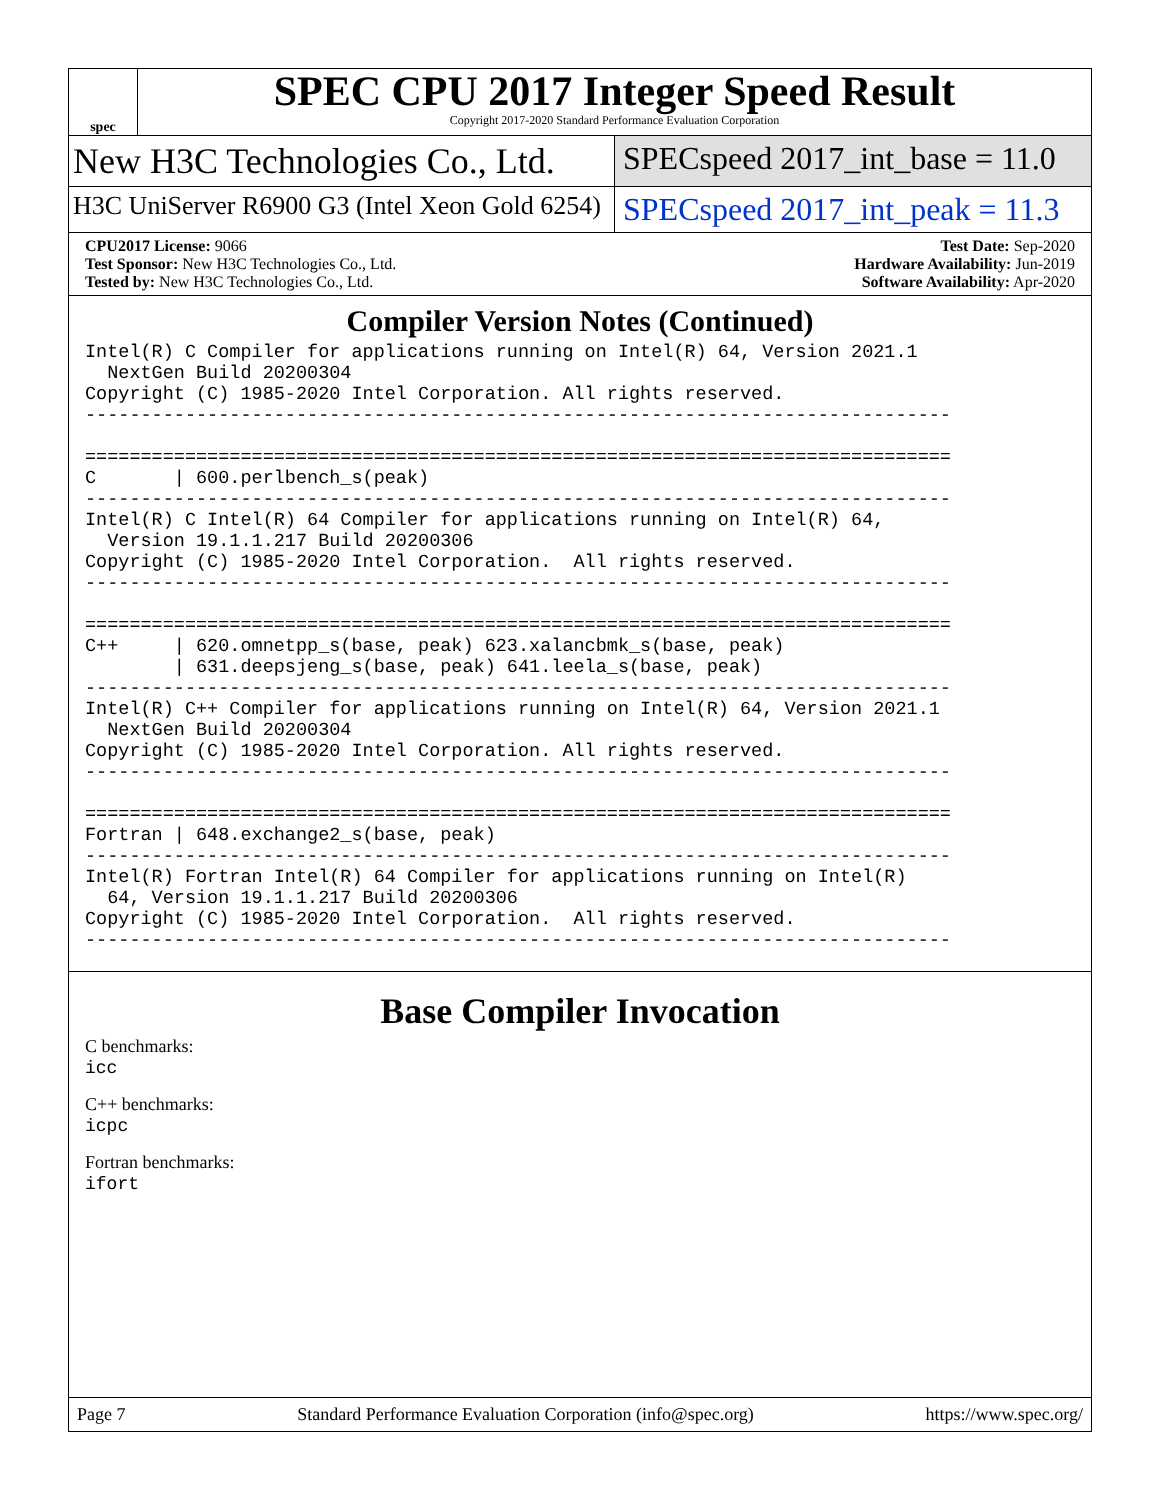spec
SPEC CPU 2017 Integer Speed Result
Copyright 2017-2020 Standard Performance Evaluation Corporation
New H3C Technologies Co., Ltd. SPECspeed 2017_int_base = 11.0
H3C UniServer R6900 G3 (Intel Xeon Gold 6254)
SPECspeed 2017_int_peak = 11.3
CPU2017 License: 9066
Test Sponsor: New H3C Technologies Co., Ltd.
Tested by: New H3C Technologies Co., Ltd.
Test Date: Sep-2020
Hardware Availability: Jun-2019
Software Availability: Apr-2020
Compiler Version Notes (Continued)
Intel(R) C Compiler for applications running on Intel(R) 64, Version 2021.1
  NextGen Build 20200304
Copyright (C) 1985-2020 Intel Corporation. All rights reserved.
------------------------------------------------------------------------------

==============================================================================
C       | 600.perlbench_s(peak)
------------------------------------------------------------------------------
Intel(R) C Intel(R) 64 Compiler for applications running on Intel(R) 64,
  Version 19.1.1.217 Build 20200306
Copyright (C) 1985-2020 Intel Corporation.  All rights reserved.
------------------------------------------------------------------------------

==============================================================================
C++     | 620.omnetpp_s(base, peak) 623.xalancbmk_s(base, peak)
        | 631.deepsjeng_s(base, peak) 641.leela_s(base, peak)
------------------------------------------------------------------------------
Intel(R) C++ Compiler for applications running on Intel(R) 64, Version 2021.1
  NextGen Build 20200304
Copyright (C) 1985-2020 Intel Corporation. All rights reserved.
------------------------------------------------------------------------------

==============================================================================
Fortran | 648.exchange2_s(base, peak)
------------------------------------------------------------------------------
Intel(R) Fortran Intel(R) 64 Compiler for applications running on Intel(R)
  64, Version 19.1.1.217 Build 20200306
Copyright (C) 1985-2020 Intel Corporation.  All rights reserved.
------------------------------------------------------------------------------
Base Compiler Invocation
C benchmarks:
icc
C++ benchmarks:
icpc
Fortran benchmarks:
ifort
Page 7 Standard Performance Evaluation Corporation (info@spec.org) https://www.spec.org/